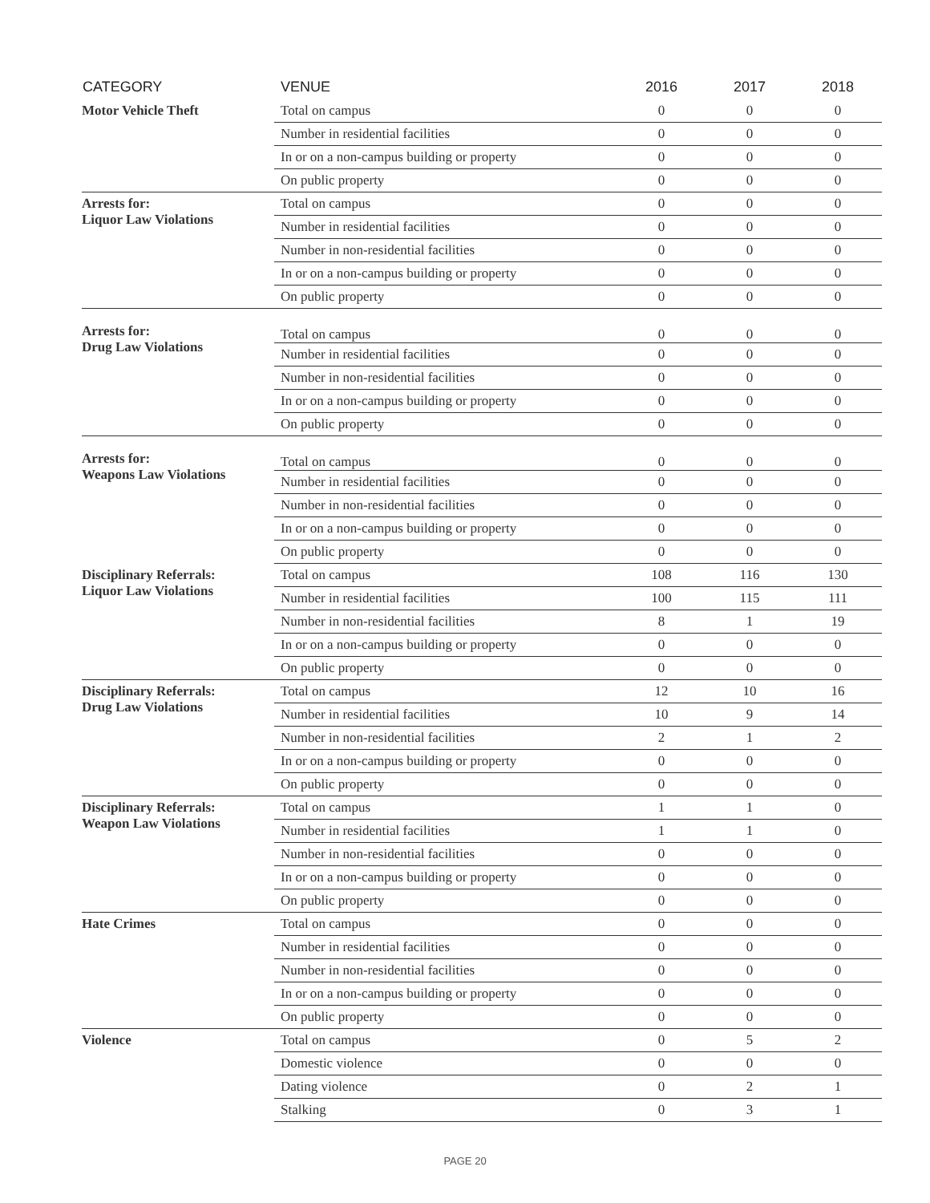| CATEGORY | VENUE | 2016 | 2017 | 2018 |
| --- | --- | --- | --- | --- |
| Motor Vehicle Theft | Total on campus | 0 | 0 | 0 |
| | Number in residential facilities | 0 | 0 | 0 |
| | In or on a non-campus building or property | 0 | 0 | 0 |
| | On public property | 0 | 0 | 0 |
| Arrests for: Liquor Law Violations | Total on campus | 0 | 0 | 0 |
| | Number in residential facilities | 0 | 0 | 0 |
| | Number in non-residential facilities | 0 | 0 | 0 |
| | In or on a non-campus building or property | 0 | 0 | 0 |
| | On public property | 0 | 0 | 0 |
| Arrests for: Drug Law Violations | Total on campus | 0 | 0 | 0 |
| | Number in residential facilities | 0 | 0 | 0 |
| | Number in non-residential facilities | 0 | 0 | 0 |
| | In or on a non-campus building or property | 0 | 0 | 0 |
| | On public property | 0 | 0 | 0 |
| Arrests for: Weapons Law Violations | Total on campus | 0 | 0 | 0 |
| | Number in residential facilities | 0 | 0 | 0 |
| | Number in non-residential facilities | 0 | 0 | 0 |
| | In or on a non-campus building or property | 0 | 0 | 0 |
| | On public property | 0 | 0 | 0 |
| Disciplinary Referrals: Liquor Law Violations | Total on campus | 108 | 116 | 130 |
| | Number in residential facilities | 100 | 115 | 111 |
| | Number in non-residential facilities | 8 | 1 | 19 |
| | In or on a non-campus building or property | 0 | 0 | 0 |
| | On public property | 0 | 0 | 0 |
| Disciplinary Referrals: Drug Law Violations | Total on campus | 12 | 10 | 16 |
| | Number in residential facilities | 10 | 9 | 14 |
| | Number in non-residential facilities | 2 | 1 | 2 |
| | In or on a non-campus building or property | 0 | 0 | 0 |
| | On public property | 0 | 0 | 0 |
| Disciplinary Referrals: Weapon Law Violations | Total on campus | 1 | 1 | 0 |
| | Number in residential facilities | 1 | 1 | 0 |
| | Number in non-residential facilities | 0 | 0 | 0 |
| | In or on a non-campus building or property | 0 | 0 | 0 |
| | On public property | 0 | 0 | 0 |
| Hate Crimes | Total on campus | 0 | 0 | 0 |
| | Number in residential facilities | 0 | 0 | 0 |
| | Number in non-residential facilities | 0 | 0 | 0 |
| | In or on a non-campus building or property | 0 | 0 | 0 |
| | On public property | 0 | 0 | 0 |
| Violence | Total on campus | 0 | 5 | 2 |
| | Domestic violence | 0 | 0 | 0 |
| | Dating violence | 0 | 2 | 1 |
| | Stalking | 0 | 3 | 1 |
PAGE 20